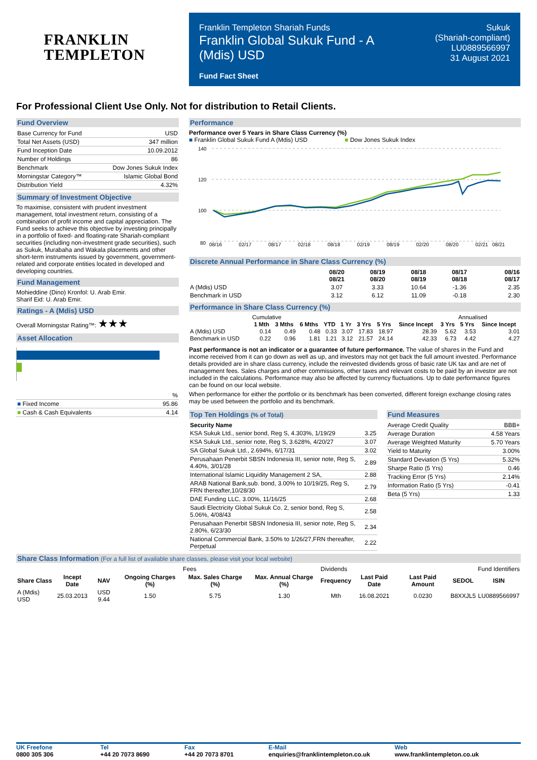FRANKLIN
TEMPLETON
Franklin Templeton Shariah Funds
Franklin Global Sukuk Fund - A
(Mdis) USD
Fund Fact Sheet
Sukuk
(Shariah-compliant)
LU0889566997
31 August 2021
For Professional Client Use Only. Not for distribution to Retail Clients.
Fund Overview
| Base Currency for Fund | USD |
| Total Net Assets (USD) | 347 million |
| Fund Inception Date | 10.09.2012 |
| Number of Holdings | 86 |
| Benchmark | Dow Jones Sukuk Index |
| Morningstar Category™ | Islamic Global Bond |
| Distribution Yield | 4.32% |
Summary of Investment Objective
To maximise, consistent with prudent investment management, total investment return, consisting of a combination of profit income and capital appreciation. The Fund seeks to achieve this objective by investing principally in a portfolio of fixed- and floating-rate Shariah-compliant securities (including non-investment grade securities), such as Sukuk, Murabaha and Wakala placements and other short-term instruments issued by government, government-related and corporate entities located in developed and developing countries.
Fund Management
Mohieddine (Dino) Kronfol: U. Arab Emir.
Sharif Eid: U. Arab Emir.
Ratings - A (Mdis) USD
Overall Morningstar Rating™: ★★★
Asset Allocation
| | % |
| ■ Fixed Income | 95.86 |
| ■ Cash & Cash Equivalents | 4.14 |
Performance
Performance over 5 Years in Share Class Currency (%)
■ Franklin Global Sukuk Fund A (Mdis) USD ■ Dow Jones Sukuk Index
140
120
100
80
08/16 02/17 08/17 02/18 08/18 02/19 08/19 02/20 08/20 02/21 08/21
Discrete Annual Performance in Share Class Currency (%)
| | 08/20 08/21 | 08/19 08/20 | 08/18 08/19 | 08/17 08/18 | 08/16 08/17 |
| --- | --- | --- | --- | --- | --- |
| A (Mdis) USD | 3.07 | 3.33 | 10.64 | -1.36 | 2.35 |
| Benchmark in USD | 3.12 | 6.12 | 11.09 | -0.18 | 2.30 |
Performance in Share Class Currency (%)
| | Cumulative | | | | | | | | | Annualised | |
| | 1 Mth | 3 Mths | 6 Mths | YTD | 1 Yr | 3 Yrs | 5 Yrs | Since Incept | 3 Yrs | 5 Yrs | Since Incept |
| A (Mdis) USD | 0.14 | 0.49 | 0.48 | 0.33 | 3.07 | 17.83 | 18.97 | 28.39 | 5.62 | 3.53 | 3.01 |
| Benchmark in USD | 0.22 | 0.96 | 1.81 | 1.21 | 3.12 | 21.57 | 24.14 | 42.33 | 6.73 | 4.42 | 4.27 |
Past performance is not an indicator or a guarantee of future performance. The value of shares in the Fund and income received from it can go down as well as up, and investors may not get back the full amount invested. Performance details provided are in share class currency, include the reinvested dividends gross of basic rate UK tax and are net of management fees. Sales charges and other commissions, other taxes and relevant costs to be paid by an investor are not included in the calculations. Performance may also be affected by currency fluctuations. Up to date performance figures can be found on our local website.
When performance for either the portfolio or its benchmark has been converted, different foreign exchange closing rates may be used between the portfolio and its benchmark.
Top Ten Holdings (% of Total)
| Security Name | |
| --- | --- |
| KSA Sukuk Ltd., senior bond, Reg S, 4.303%, 1/19/29 | 3.25 |
| KSA Sukuk Ltd., senior note, Reg S, 3.628%, 4/20/27 | 3.07 |
| SA Global Sukuk Ltd., 2.694%, 6/17/31 | 3.02 |
| Perusahaan Penerbit SBSN Indonesia III, senior note, Reg S, 4.40%, 3/01/28 | 2.89 |
| International Islamic Liquidity Management 2 SA, | 2.88 |
| ARAB National Bank,sub. bond, 3.00% to 10/19/25, Reg S, FRN thereafter,10/28/30 | 2.79 |
| DAE Funding LLC, 3.00%, 11/16/25 | 2.68 |
| Saudi Electricity Global Sukuk Co. 2, senior bond, Reg S, 5.06%, 4/08/43 | 2.58 |
| Perusahaan Penerbit SBSN Indonesia III, senior note, Reg S, 2.80%, 6/23/30 | 2.34 |
| National Commercial Bank, 3.50% to 1/26/27,FRN thereafter, Perpetual | 2.22 |
Fund Measures
| Average Credit Quality | BBB+ |
| Average Duration | 4.58 Years |
| Average Weighted Maturity | 5.70 Years |
| Yield to Maturity | 3.00% |
| Standard Deviation (5 Yrs) | 5.32% |
| Sharpe Ratio (5 Yrs) | 0.46 |
| Tracking Error (5 Yrs) | 2.14% |
| Information Ratio (5 Yrs) | -0.41 |
| Beta (5 Yrs) | 1.33 |
Share Class Information (For a full list of available share classes, please visit your local website)
| | | | | Fees | | Dividends | | | | Fund Identifiers |
| Share Class | Incept Date | NAV | Ongoing Charges (%) | Max. Sales Charge (%) | Max. Annual Charge (%) | Frequency | Last Paid Date | Last Paid Amount | SEDOL | ISIN |
| A (Mdis) USD | 25.03.2013 | USD 9.44 | 1.50 | 5.75 | 1.30 | Mth | 16.08.2021 | 0.0230 | B8XXJL5 | LU0889566997 |
UK Freefone
0800 305 306
Tel
+44 20 7073 8690
Fax
+44 20 7073 8701
E-Mail
enquiries@franklintempleton.co.uk
Web
www.franklintempleton.co.uk